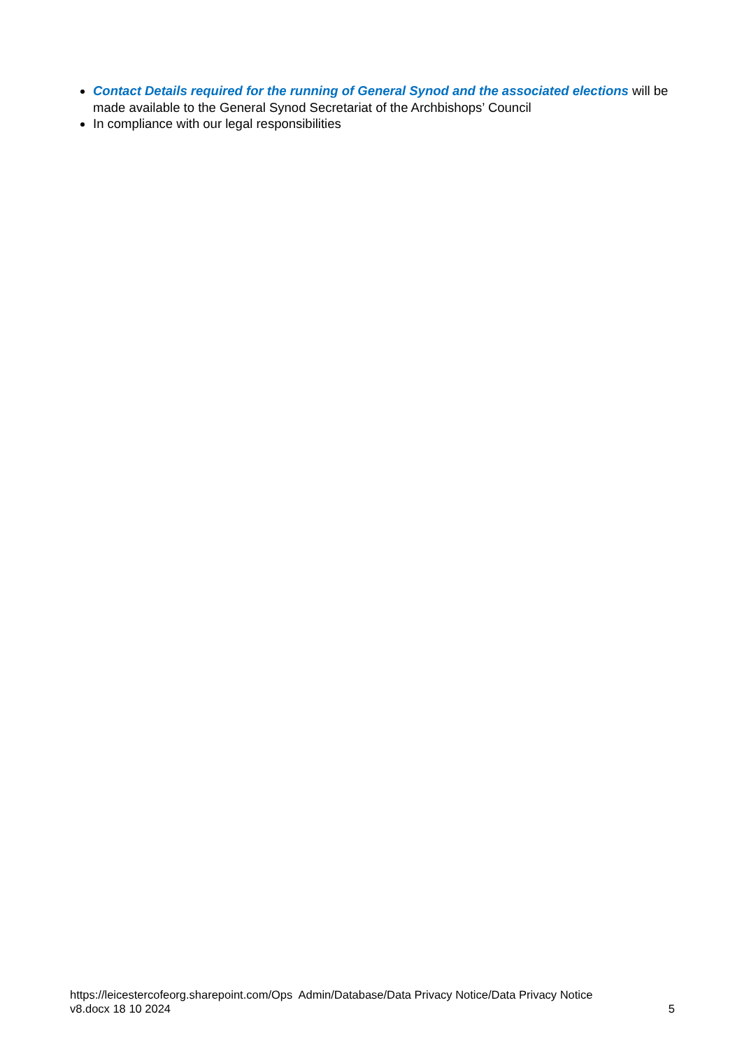Contact Details required for the running of General Synod and the associated elections will be made available to the General Synod Secretariat of the Archbishops’ Council
In compliance with our legal responsibilities
https://leicestercofeorg.sharepoint.com/Ops Admin/Database/Data Privacy Notice/Data Privacy Notice
v8.docx 18 10 2024 5